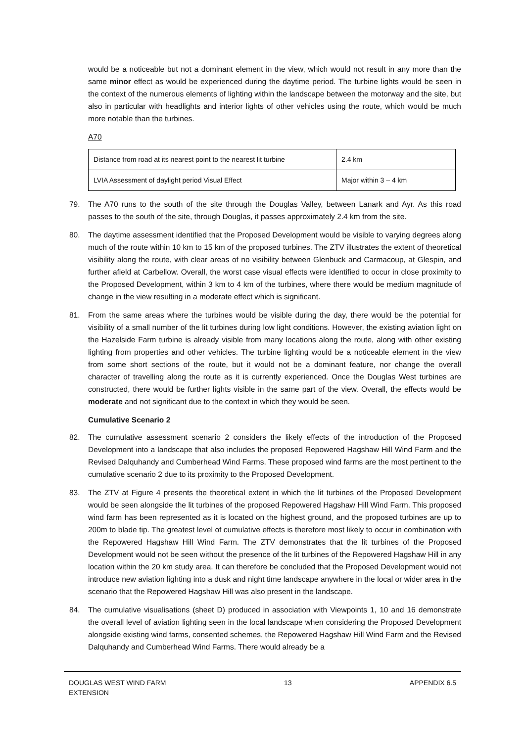would be a noticeable but not a dominant element in the view, which would not result in any more than the same minor effect as would be experienced during the daytime period. The turbine lights would be seen in the context of the numerous elements of lighting within the landscape between the motorway and the site, but also in particular with headlights and interior lights of other vehicles using the route, which would be much more notable than the turbines.
A70
| Distance from road at its nearest point to the nearest lit turbine | 2.4 km |
| LVIA Assessment of daylight period Visual Effect | Major within 3 – 4 km |
79. The A70 runs to the south of the site through the Douglas Valley, between Lanark and Ayr. As this road passes to the south of the site, through Douglas, it passes approximately 2.4 km from the site.
80. The daytime assessment identified that the Proposed Development would be visible to varying degrees along much of the route within 10 km to 15 km of the proposed turbines. The ZTV illustrates the extent of theoretical visibility along the route, with clear areas of no visibility between Glenbuck and Carmacoup, at Glespin, and further afield at Carbellow. Overall, the worst case visual effects were identified to occur in close proximity to the Proposed Development, within 3 km to 4 km of the turbines, where there would be medium magnitude of change in the view resulting in a moderate effect which is significant.
81. From the same areas where the turbines would be visible during the day, there would be the potential for visibility of a small number of the lit turbines during low light conditions. However, the existing aviation light on the Hazelside Farm turbine is already visible from many locations along the route, along with other existing lighting from properties and other vehicles. The turbine lighting would be a noticeable element in the view from some short sections of the route, but it would not be a dominant feature, nor change the overall character of travelling along the route as it is currently experienced. Once the Douglas West turbines are constructed, there would be further lights visible in the same part of the view. Overall, the effects would be moderate and not significant due to the context in which they would be seen.
Cumulative Scenario 2
82. The cumulative assessment scenario 2 considers the likely effects of the introduction of the Proposed Development into a landscape that also includes the proposed Repowered Hagshaw Hill Wind Farm and the Revised Dalquhandy and Cumberhead Wind Farms. These proposed wind farms are the most pertinent to the cumulative scenario 2 due to its proximity to the Proposed Development.
83. The ZTV at Figure 4 presents the theoretical extent in which the lit turbines of the Proposed Development would be seen alongside the lit turbines of the proposed Repowered Hagshaw Hill Wind Farm. This proposed wind farm has been represented as it is located on the highest ground, and the proposed turbines are up to 200m to blade tip. The greatest level of cumulative effects is therefore most likely to occur in combination with the Repowered Hagshaw Hill Wind Farm. The ZTV demonstrates that the lit turbines of the Proposed Development would not be seen without the presence of the lit turbines of the Repowered Hagshaw Hill in any location within the 20 km study area. It can therefore be concluded that the Proposed Development would not introduce new aviation lighting into a dusk and night time landscape anywhere in the local or wider area in the scenario that the Repowered Hagshaw Hill was also present in the landscape.
84. The cumulative visualisations (sheet D) produced in association with Viewpoints 1, 10 and 16 demonstrate the overall level of aviation lighting seen in the local landscape when considering the Proposed Development alongside existing wind farms, consented schemes, the Repowered Hagshaw Hill Wind Farm and the Revised Dalquhandy and Cumberhead Wind Farms. There would already be a
DOUGLAS WEST WIND FARM
EXTENSION
13 APPENDIX 6.5